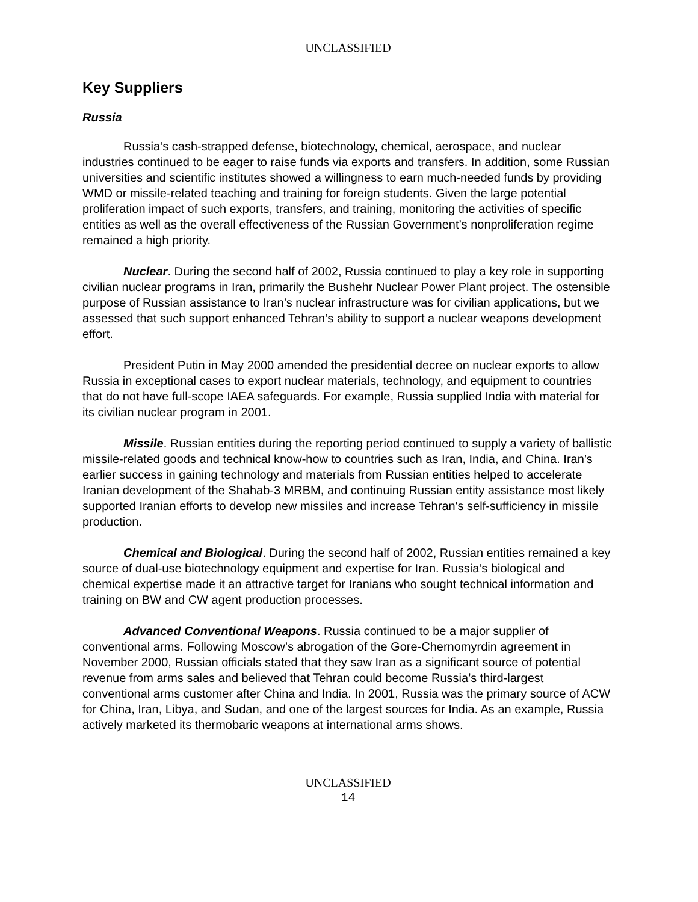UNCLASSIFIED
Key Suppliers
Russia
Russia’s cash-strapped defense, biotechnology, chemical, aerospace, and nuclear industries continued to be eager to raise funds via exports and transfers. In addition, some Russian universities and scientific institutes showed a willingness to earn much-needed funds by providing WMD or missile-related teaching and training for foreign students. Given the large potential proliferation impact of such exports, transfers, and training, monitoring the activities of specific entities as well as the overall effectiveness of the Russian Government’s nonproliferation regime remained a high priority.
Nuclear. During the second half of 2002, Russia continued to play a key role in supporting civilian nuclear programs in Iran, primarily the Bushehr Nuclear Power Plant project. The ostensible purpose of Russian assistance to Iran’s nuclear infrastructure was for civilian applications, but we assessed that such support enhanced Tehran’s ability to support a nuclear weapons development effort.
President Putin in May 2000 amended the presidential decree on nuclear exports to allow Russia in exceptional cases to export nuclear materials, technology, and equipment to countries that do not have full-scope IAEA safeguards. For example, Russia supplied India with material for its civilian nuclear program in 2001.
Missile. Russian entities during the reporting period continued to supply a variety of ballistic missile-related goods and technical know-how to countries such as Iran, India, and China. Iran’s earlier success in gaining technology and materials from Russian entities helped to accelerate Iranian development of the Shahab-3 MRBM, and continuing Russian entity assistance most likely supported Iranian efforts to develop new missiles and increase Tehran's self-sufficiency in missile production.
Chemical and Biological. During the second half of 2002, Russian entities remained a key source of dual-use biotechnology equipment and expertise for Iran. Russia’s biological and chemical expertise made it an attractive target for Iranians who sought technical information and training on BW and CW agent production processes.
Advanced Conventional Weapons. Russia continued to be a major supplier of conventional arms. Following Moscow’s abrogation of the Gore-Chernomyrdin agreement in November 2000, Russian officials stated that they saw Iran as a significant source of potential revenue from arms sales and believed that Tehran could become Russia’s third-largest conventional arms customer after China and India. In 2001, Russia was the primary source of ACW for China, Iran, Libya, and Sudan, and one of the largest sources for India. As an example, Russia actively marketed its thermobaric weapons at international arms shows.
UNCLASSIFIED
14